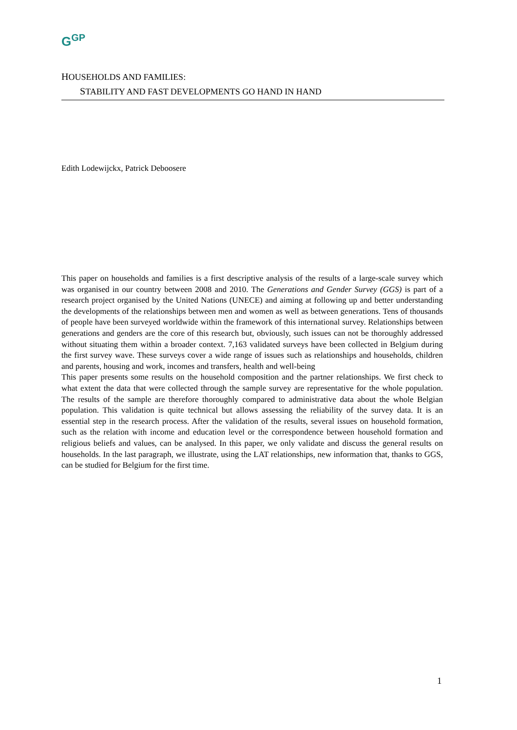G<sup>G</sup><sup>P</sup>
HOUSEHOLDS AND FAMILIES:
STABILITY AND FAST DEVELOPMENTS GO HAND IN HAND
Edith Lodewijckx, Patrick Deboosere
This paper on households and families is a first descriptive analysis of the results of a large-scale survey which was organised in our country between 2008 and 2010. The Generations and Gender Survey (GGS) is part of a research project organised by the United Nations (UNECE) and aiming at following up and better understanding the developments of the relationships between men and women as well as between generations. Tens of thousands of people have been surveyed worldwide within the framework of this international survey. Relationships between generations and genders are the core of this research but, obviously, such issues can not be thoroughly addressed without situating them within a broader context. 7,163 validated surveys have been collected in Belgium during the first survey wave. These surveys cover a wide range of issues such as relationships and households, children and parents, housing and work, incomes and transfers, health and well-being
This paper presents some results on the household composition and the partner relationships. We first check to what extent the data that were collected through the sample survey are representative for the whole population. The results of the sample are therefore thoroughly compared to administrative data about the whole Belgian population. This validation is quite technical but allows assessing the reliability of the survey data. It is an essential step in the research process. After the validation of the results, several issues on household formation, such as the relation with income and education level or the correspondence between household formation and religious beliefs and values, can be analysed. In this paper, we only validate and discuss the general results on households. In the last paragraph, we illustrate, using the LAT relationships, new information that, thanks to GGS, can be studied for Belgium for the first time.
1